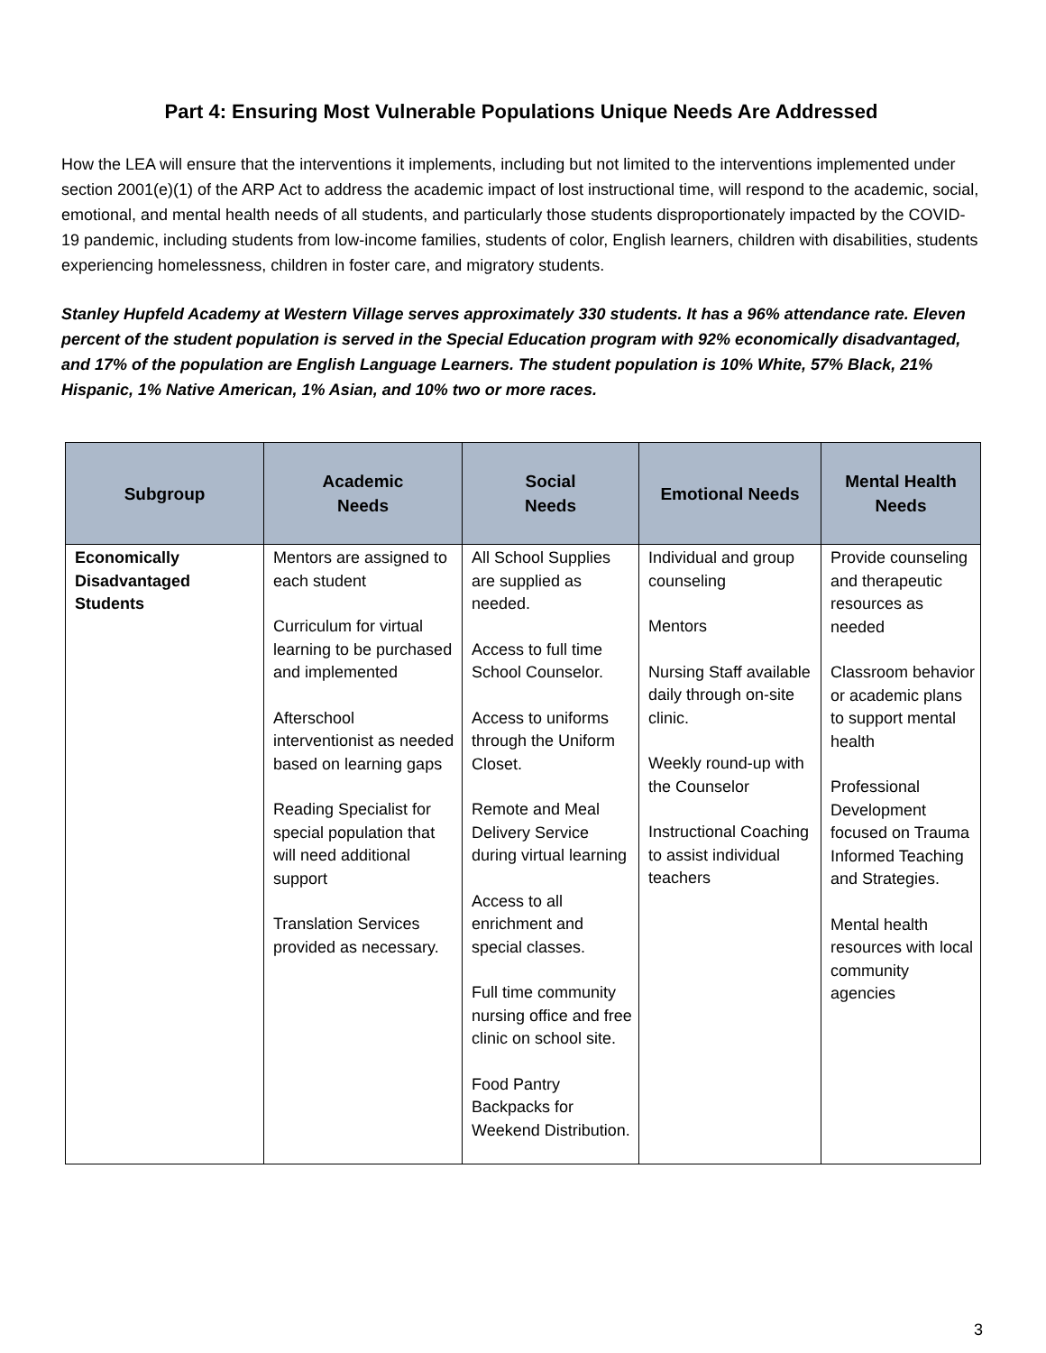Part 4: Ensuring Most Vulnerable Populations Unique Needs Are Addressed
How the LEA will ensure that the interventions it implements, including but not limited to the interventions implemented under section 2001(e)(1) of the ARP Act to address the academic impact of lost instructional time, will respond to the academic, social, emotional, and mental health needs of all students, and particularly those students disproportionately impacted by the COVID-19 pandemic, including students from low-income families, students of color, English learners, children with disabilities, students experiencing homelessness, children in foster care, and migratory students.
Stanley Hupfeld Academy at Western Village serves approximately 330 students. It has a 96% attendance rate. Eleven percent of the student population is served in the Special Education program with 92% economically disadvantaged, and 17% of the population are English Language Learners. The student population is 10% White, 57% Black, 21% Hispanic, 1% Native American, 1% Asian, and 10% two or more races.
| Subgroup | Academic Needs | Social Needs | Emotional Needs | Mental Health Needs |
| --- | --- | --- | --- | --- |
| Economically Disadvantaged Students | Mentors are assigned to each student Curriculum for virtual learning to be purchased and implemented Afterschool interventionist as needed based on learning gaps Reading Specialist for special population that will need additional support Translation Services provided as necessary. | All School Supplies are supplied as needed. Access to full time School Counselor. Access to uniforms through the Uniform Closet. Remote and Meal Delivery Service during virtual learning Access to all enrichment and special classes. Full time community nursing office and free clinic on school site. Food Pantry Backpacks for Weekend Distribution. | Individual and group counseling Mentors Nursing Staff available daily through on-site clinic. Weekly round-up with the Counselor Instructional Coaching to assist individual teachers | Provide counseling and therapeutic resources as needed Classroom behavior or academic plans to support mental health Professional Development focused on Trauma Informed Teaching and Strategies. Mental health resources with local community agencies |
3